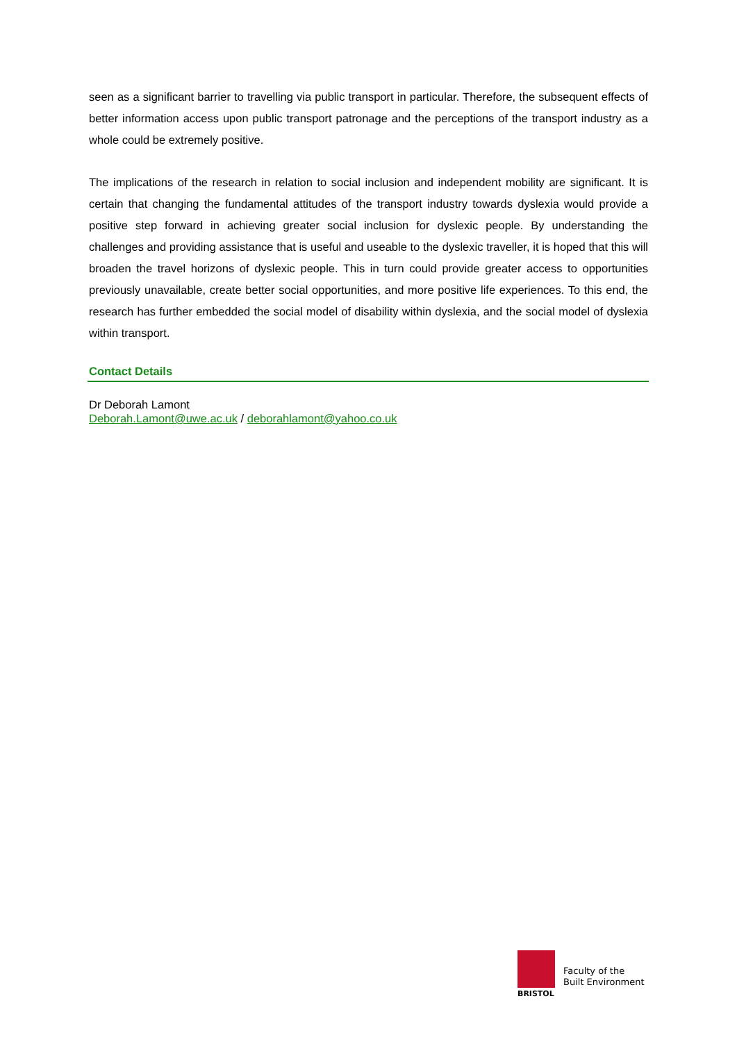seen as a significant barrier to travelling via public transport in particular. Therefore, the subsequent effects of better information access upon public transport patronage and the perceptions of the transport industry as a whole could be extremely positive.
The implications of the research in relation to social inclusion and independent mobility are significant. It is certain that changing the fundamental attitudes of the transport industry towards dyslexia would provide a positive step forward in achieving greater social inclusion for dyslexic people. By understanding the challenges and providing assistance that is useful and useable to the dyslexic traveller, it is hoped that this will broaden the travel horizons of dyslexic people. This in turn could provide greater access to opportunities previously unavailable, create better social opportunities, and more positive life experiences. To this end, the research has further embedded the social model of disability within dyslexia, and the social model of dyslexia within transport.
Contact Details
Dr Deborah Lamont
Deborah.Lamont@uwe.ac.uk / deborahlamont@yahoo.co.uk
BRISTOL
Faculty of the
Built Environment